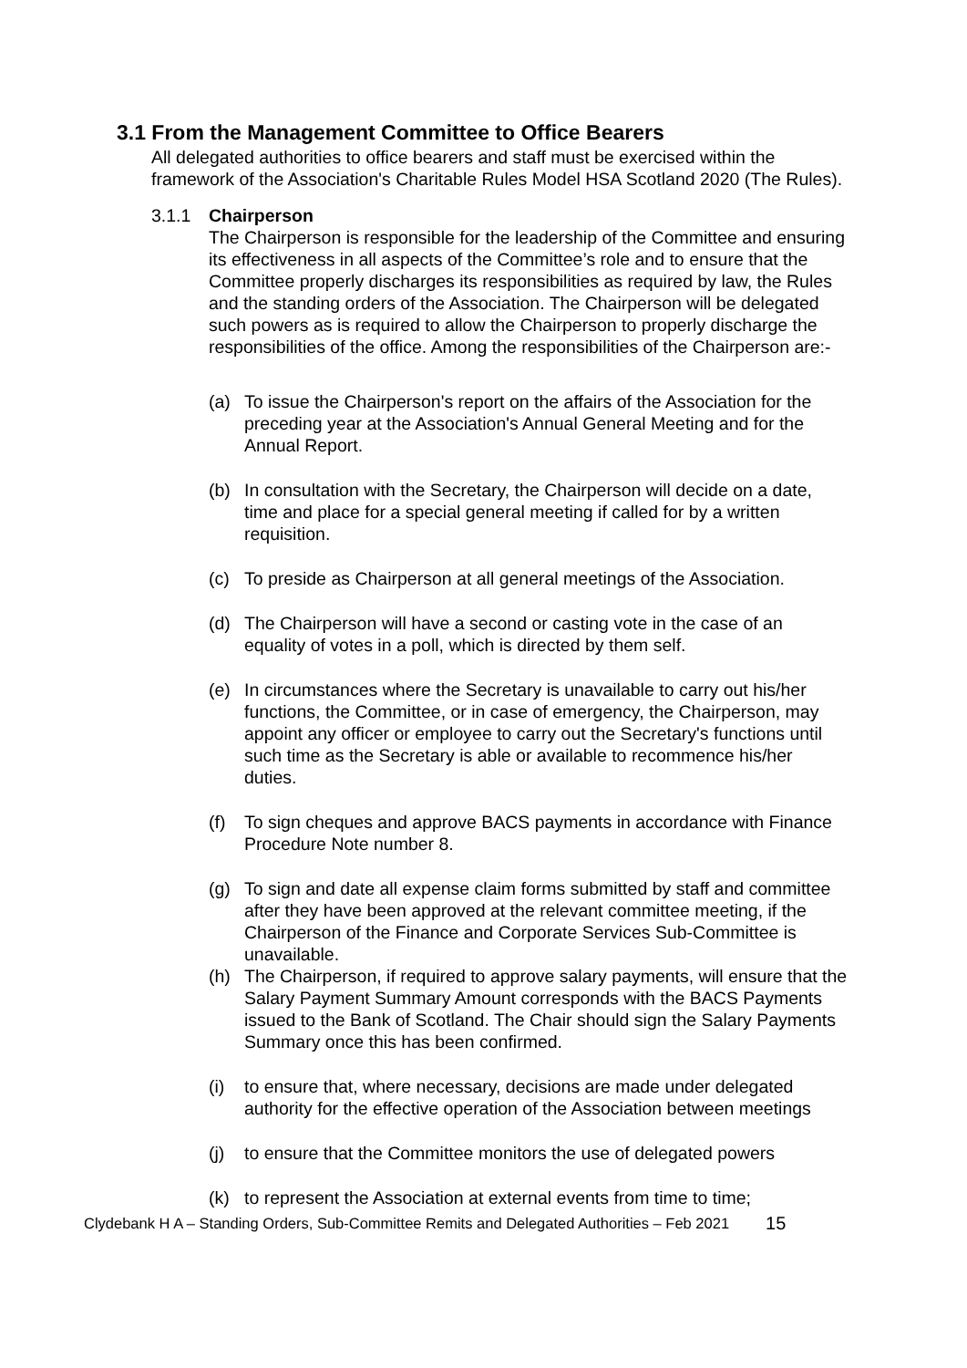3.1 From the Management Committee to Office Bearers
All delegated authorities to office bearers and staff must be exercised within the framework of the Association's Charitable Rules Model HSA Scotland 2020 (The Rules).
3.1.1 Chairperson
The Chairperson is responsible for the leadership of the Committee and ensuring its effectiveness in all aspects of the Committee’s role and to ensure that the Committee properly discharges its responsibilities as required by law, the Rules and the standing orders of the Association. The Chairperson will be delegated such powers as is required to allow the Chairperson to properly discharge the responsibilities of the office. Among the responsibilities of the Chairperson are:-
(a) To issue the Chairperson's report on the affairs of the Association for the preceding year at the Association's Annual General Meeting and for the Annual Report.
(b) In consultation with the Secretary, the Chairperson will decide on a date, time and place for a special general meeting if called for by a written requisition.
(c) To preside as Chairperson at all general meetings of the Association.
(d) The Chairperson will have a second or casting vote in the case of an equality of votes in a poll, which is directed by them self.
(e) In circumstances where the Secretary is unavailable to carry out his/her functions, the Committee, or in case of emergency, the Chairperson, may appoint any officer or employee to carry out the Secretary's functions until such time as the Secretary is able or available to recommence his/her duties.
(f) To sign cheques and approve BACS payments in accordance with Finance Procedure Note number 8.
(g) To sign and date all expense claim forms submitted by staff and committee after they have been approved at the relevant committee meeting, if the Chairperson of the Finance and Corporate Services Sub-Committee is unavailable.
(h) The Chairperson, if required to approve salary payments, will ensure that the Salary Payment Summary Amount corresponds with the BACS Payments issued to the Bank of Scotland. The Chair should sign the Salary Payments Summary once this has been confirmed.
(i) to ensure that, where necessary, decisions are made under delegated authority for the effective operation of the Association between meetings
(j) to ensure that the Committee monitors the use of delegated powers
(k) to represent the Association at external events from time to time;
Clydebank H A – Standing Orders, Sub-Committee Remits and Delegated Authorities – Feb 2021 15